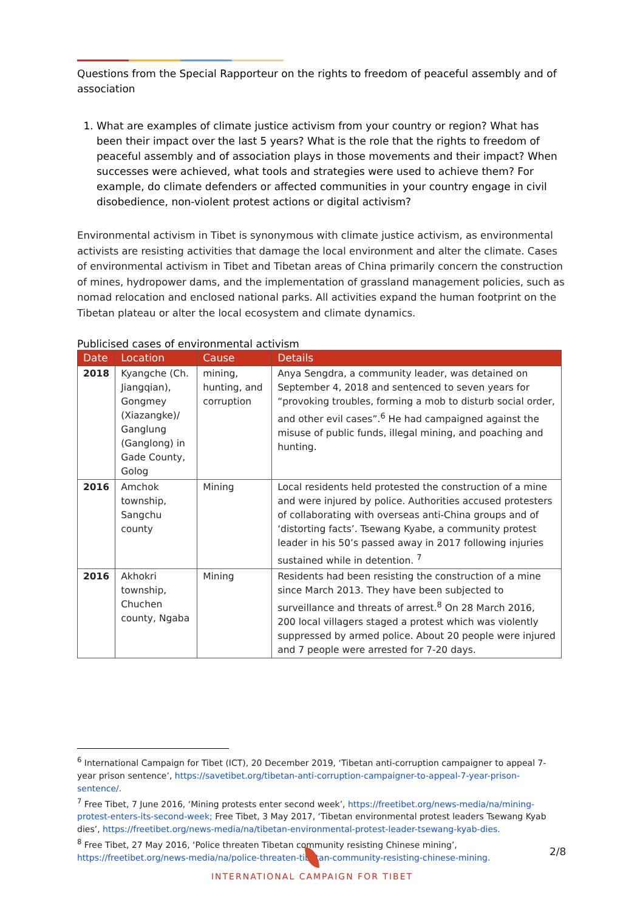Questions from the Special Rapporteur on the rights to freedom of peaceful assembly and of association
1. What are examples of climate justice activism from your country or region? What has been their impact over the last 5 years? What is the role that the rights to freedom of peaceful assembly and of association plays in those movements and their impact? When successes were achieved, what tools and strategies were used to achieve them? For example, do climate defenders or affected communities in your country engage in civil disobedience, non-violent protest actions or digital activism?
Environmental activism in Tibet is synonymous with climate justice activism, as environmental activists are resisting activities that damage the local environment and alter the climate. Cases of environmental activism in Tibet and Tibetan areas of China primarily concern the construction of mines, hydropower dams, and the implementation of grassland management policies, such as nomad relocation and enclosed national parks. All activities expand the human footprint on the Tibetan plateau or alter the local ecosystem and climate dynamics.
Publicised cases of environmental activism
| Date | Location | Cause | Details |
| --- | --- | --- | --- |
| 2018 | Kyangche (Ch. Jiangqian), Gongmey (Xiazangke)/ Ganglung (Ganglong) in Gade County, Golog | mining, hunting, and corruption | Anya Sengdra, a community leader, was detained on September 4, 2018 and sentenced to seven years for “provoking troubles, forming a mob to disturb social order, and other evil cases”.<sup>6</sup> He had campaigned against the misuse of public funds, illegal mining, and poaching and hunting. |
| 2016 | Amchok township, Sangchu county | Mining | Local residents held protested the construction of a mine and were injured by police. Authorities accused protesters of collaborating with overseas anti-China groups and of ‘distorting facts’. Tsewang Kyabe, a community protest leader in his 50’s passed away in 2017 following injuries sustained while in detention. <sup>7</sup> |
| 2016 | Akhokri township, Chuchen county, Ngaba | Mining | Residents had been resisting the construction of a mine since March 2013. They have been subjected to surveillance and threats of arrest.<sup>8</sup> On 28 March 2016, 200 local villagers staged a protest which was violently suppressed by armed police. About 20 people were injured and 7 people were arrested for 7-20 days. |
<sup>6</sup> International Campaign for Tibet (ICT), 20 December 2019, ‘Tibetan anti-corruption campaigner to appeal 7-year prison sentence’, https://savetibet.org/tibetan-anti-corruption-campaigner-to-appeal-7-year-prison-sentence/.
<sup>7</sup> Free Tibet, 7 June 2016, ‘Mining protests enter second week’, https://freetibet.org/news-media/na/mining-protest-enters-its-second-week; Free Tibet, 3 May 2017, ‘Tibetan environmental protest leaders Tsewang Kyab dies’, https://freetibet.org/news-media/na/tibetan-environmental-protest-leader-tsewang-kyab-dies.
<sup>8</sup> Free Tibet, 27 May 2016, ‘Police threaten Tibetan community resisting Chinese mining’, https://freetibet.org/news-media/na/police-threaten-tibetan-community-resisting-chinese-mining.
2/8
INTERNATIONAL CAMPAIGN FOR TIBET